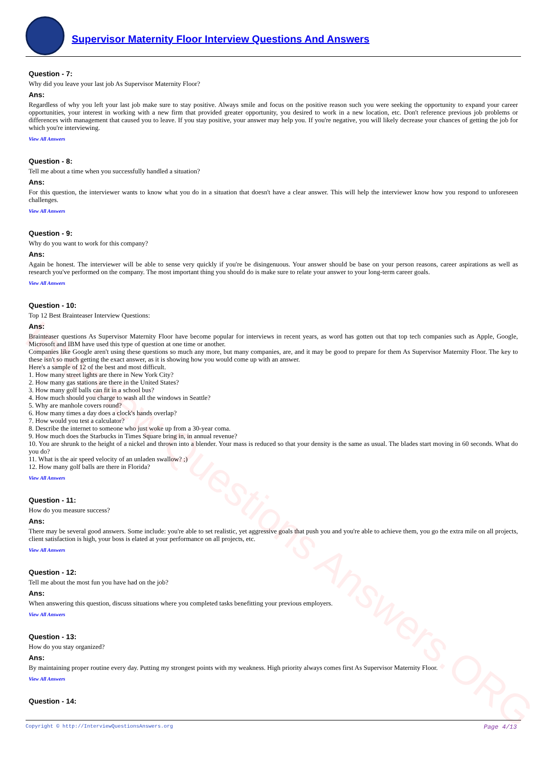Interview Questions Answers.ORG
Supervisor Maternity Floor Interview Questions And Answers
Question - 7:
Why did you leave your last job As Supervisor Maternity Floor?
Ans:
Regardless of why you left your last job make sure to stay positive. Always smile and focus on the positive reason such you were seeking the opportunity to expand your career opportunities, your interest in working with a new firm that provided greater opportunity, you desired to work in a new location, etc. Don't reference previous job problems or differences with management that caused you to leave. If you stay positive, your answer may help you. If you're negative, you will likely decrease your chances of getting the job for which you're interviewing.
View All Answers
Question - 8:
Tell me about a time when you successfully handled a situation?
Ans:
For this question, the interviewer wants to know what you do in a situation that doesn't have a clear answer. This will help the interviewer know how you respond to unforeseen challenges.
View All Answers
Question - 9:
Why do you want to work for this company?
Ans:
Again be honest. The interviewer will be able to sense very quickly if you're be disingenuous. Your answer should be base on your person reasons, career aspirations as well as research you've performed on the company. The most important thing you should do is make sure to relate your answer to your long-term career goals.
View All Answers
Question - 10:
Top 12 Best Brainteaser Interview Questions:
Ans:
Brainteaser questions As Supervisor Maternity Floor have become popular for interviews in recent years, as word has gotten out that top tech companies such as Apple, Google, Microsoft and IBM have used this type of question at one time or another.
Companies like Google aren't using these questions so much any more, but many companies, are, and it may be good to prepare for them As Supervisor Maternity Floor. The key to these isn't so much getting the exact answer, as it is showing how you would come up with an answer.
Here's a sample of 12 of the best and most difficult.
1. How many street lights are there in New York City?
2. How many gas stations are there in the United States?
3. How many golf balls can fit in a school bus?
4. How much should you charge to wash all the windows in Seattle?
5. Why are manhole covers round?
6. How many times a day does a clock's hands overlap?
7. How would you test a calculator?
8. Describe the internet to someone who just woke up from a 30-year coma.
9. How much does the Starbucks in Times Square bring in, in annual revenue?
10. You are shrunk to the height of a nickel and thrown into a blender. Your mass is reduced so that your density is the same as usual. The blades start moving in 60 seconds. What do you do?
11. What is the air speed velocity of an unladen swallow? ;)
12. How many golf balls are there in Florida?
View All Answers
Question - 11:
How do you measure success?
Ans:
There may be several good answers. Some include: you're able to set realistic, yet aggressive goals that push you and you're able to achieve them, you go the extra mile on all projects, client satisfaction is high, your boss is elated at your performance on all projects, etc.
View All Answers
Question - 12:
Tell me about the most fun you have had on the job?
Ans:
When answering this question, discuss situations where you completed tasks benefitting your previous employers.
View All Answers
Question - 13:
How do you stay organized?
Ans:
By maintaining proper routine every day. Putting my strongest points with my weakness. High priority always comes first As Supervisor Maternity Floor.
View All Answers
Question - 14:
Copyright © http://InterviewQuestionsAnswers.org Page 4/13